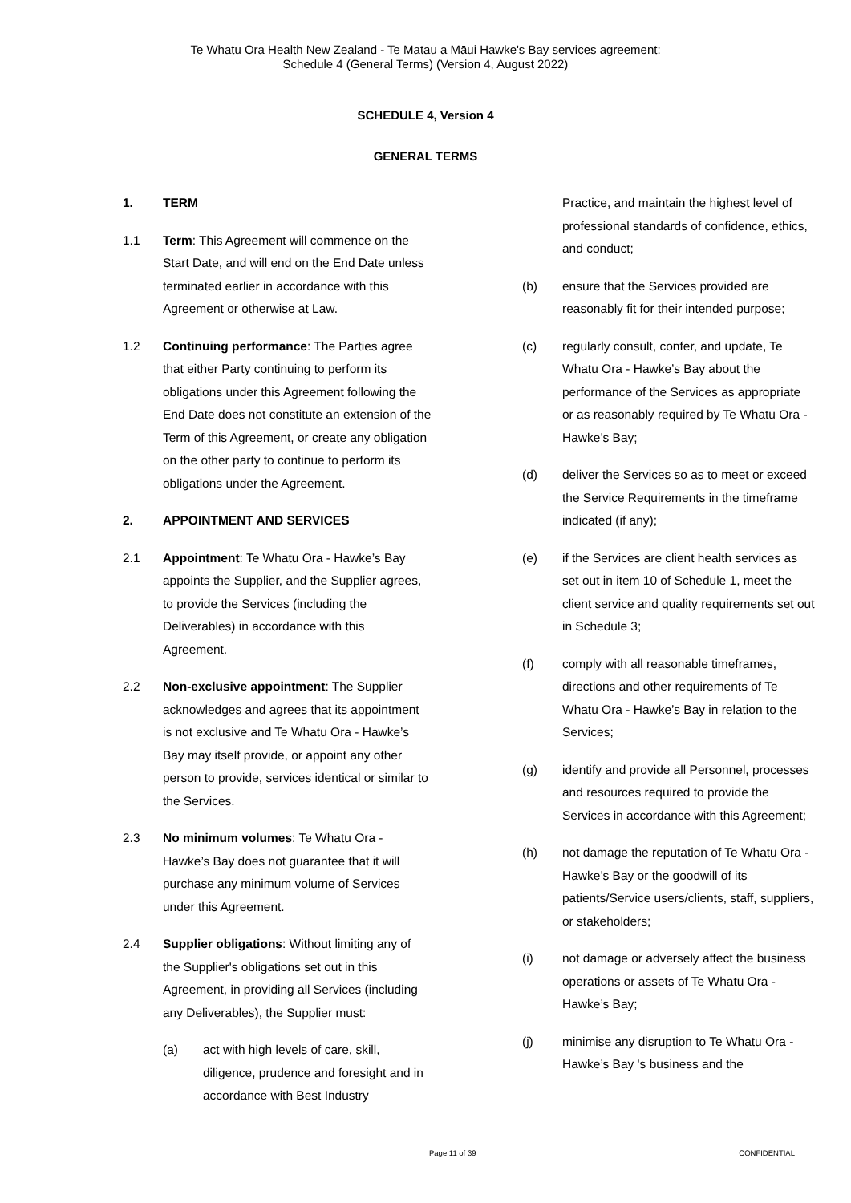Te Whatu Ora Health New Zealand - Te Matau a Māui Hawke's Bay services agreement:
Schedule 4 (General Terms) (Version 4, August 2022)
SCHEDULE 4, Version 4
GENERAL TERMS
1. TERM
1.1 Term: This Agreement will commence on the Start Date, and will end on the End Date unless terminated earlier in accordance with this Agreement or otherwise at Law.
1.2 Continuing performance: The Parties agree that either Party continuing to perform its obligations under this Agreement following the End Date does not constitute an extension of the Term of this Agreement, or create any obligation on the other party to continue to perform its obligations under the Agreement.
2. APPOINTMENT AND SERVICES
2.1 Appointment: Te Whatu Ora - Hawke’s Bay appoints the Supplier, and the Supplier agrees, to provide the Services (including the Deliverables) in accordance with this Agreement.
2.2 Non-exclusive appointment: The Supplier acknowledges and agrees that its appointment is not exclusive and Te Whatu Ora - Hawke’s Bay may itself provide, or appoint any other person to provide, services identical or similar to the Services.
2.3 No minimum volumes: Te Whatu Ora - Hawke’s Bay does not guarantee that it will purchase any minimum volume of Services under this Agreement.
2.4 Supplier obligations: Without limiting any of the Supplier's obligations set out in this Agreement, in providing all Services (including any Deliverables), the Supplier must:
(a) act with high levels of care, skill, diligence, prudence and foresight and in accordance with Best Industry
Practice, and maintain the highest level of professional standards of confidence, ethics, and conduct;
(b) ensure that the Services provided are reasonably fit for their intended purpose;
(c) regularly consult, confer, and update, Te Whatu Ora - Hawke’s Bay about the performance of the Services as appropriate or as reasonably required by Te Whatu Ora - Hawke’s Bay;
(d) deliver the Services so as to meet or exceed the Service Requirements in the timeframe indicated (if any);
(e) if the Services are client health services as set out in item 10 of Schedule 1, meet the client service and quality requirements set out in Schedule 3;
(f) comply with all reasonable timeframes, directions and other requirements of Te Whatu Ora - Hawke’s Bay in relation to the Services;
(g) identify and provide all Personnel, processes and resources required to provide the Services in accordance with this Agreement;
(h) not damage the reputation of Te Whatu Ora - Hawke’s Bay or the goodwill of its patients/Service users/clients, staff, suppliers, or stakeholders;
(i) not damage or adversely affect the business operations or assets of Te Whatu Ora - Hawke’s Bay;
(j) minimise any disruption to Te Whatu Ora - Hawke’s Bay 's business and the
Page 11 of 39 CONFIDENTIAL